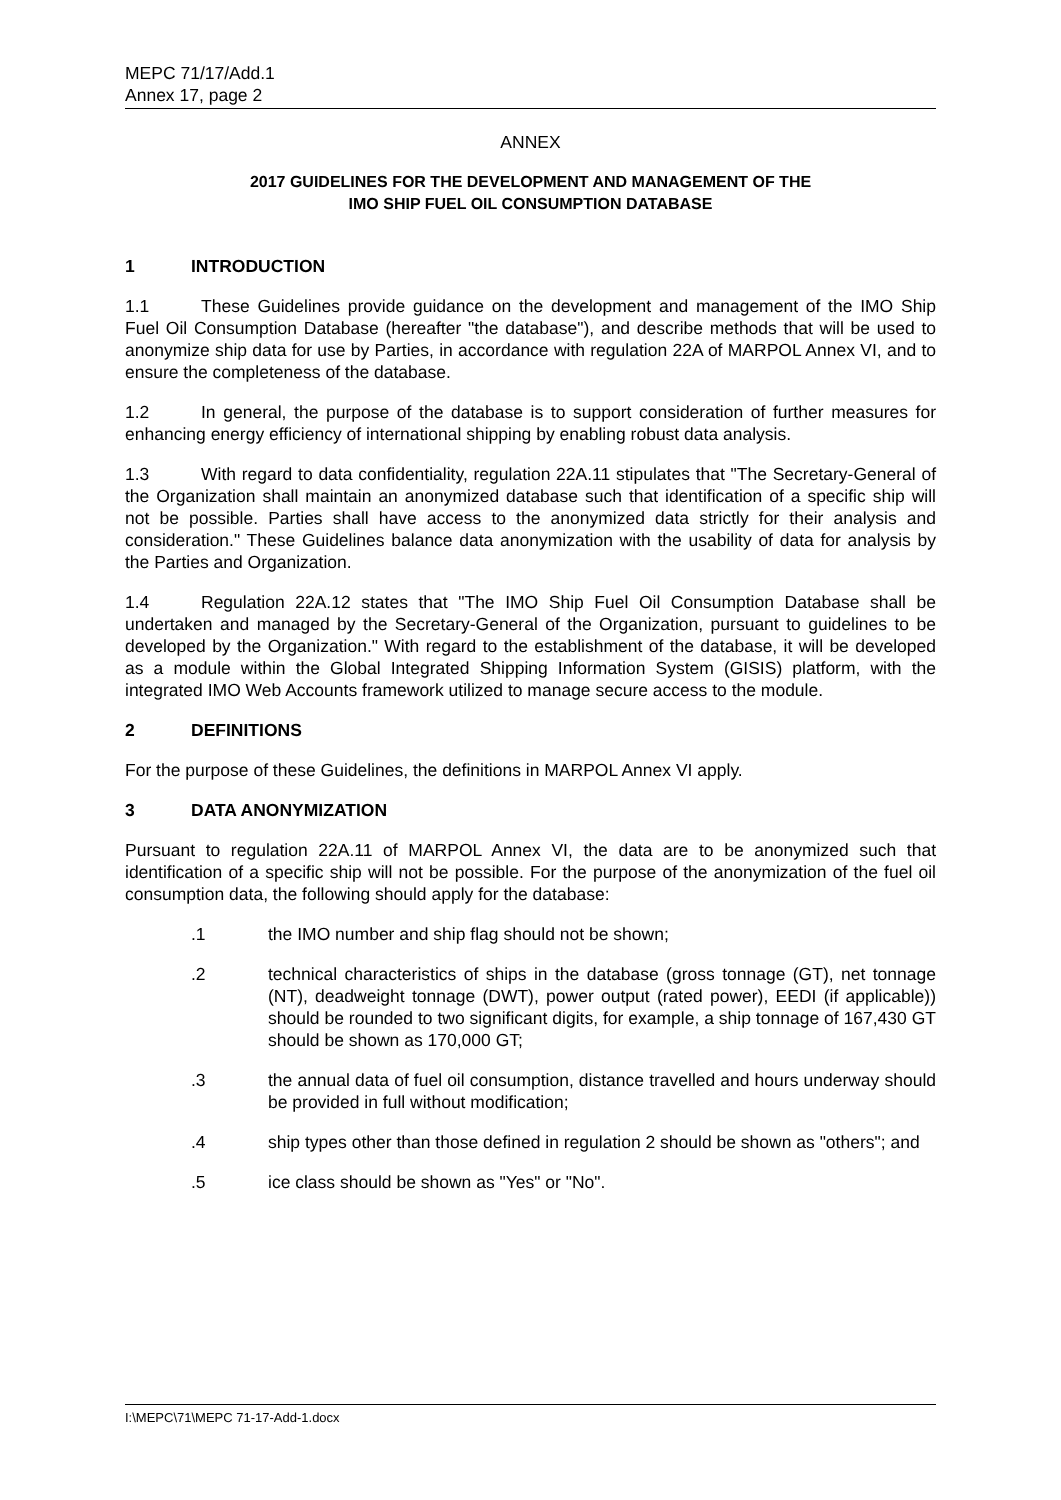MEPC 71/17/Add.1
Annex 17, page 2
ANNEX
2017 GUIDELINES FOR THE DEVELOPMENT AND MANAGEMENT OF THE
IMO SHIP FUEL OIL CONSUMPTION DATABASE
1 INTRODUCTION
1.1 These Guidelines provide guidance on the development and management of the IMO Ship Fuel Oil Consumption Database (hereafter "the database"), and describe methods that will be used to anonymize ship data for use by Parties, in accordance with regulation 22A of MARPOL Annex VI, and to ensure the completeness of the database.
1.2 In general, the purpose of the database is to support consideration of further measures for enhancing energy efficiency of international shipping by enabling robust data analysis.
1.3 With regard to data confidentiality, regulation 22A.11 stipulates that "The Secretary-General of the Organization shall maintain an anonymized database such that identification of a specific ship will not be possible. Parties shall have access to the anonymized data strictly for their analysis and consideration." These Guidelines balance data anonymization with the usability of data for analysis by the Parties and Organization.
1.4 Regulation 22A.12 states that "The IMO Ship Fuel Oil Consumption Database shall be undertaken and managed by the Secretary-General of the Organization, pursuant to guidelines to be developed by the Organization." With regard to the establishment of the database, it will be developed as a module within the Global Integrated Shipping Information System (GISIS) platform, with the integrated IMO Web Accounts framework utilized to manage secure access to the module.
2 DEFINITIONS
For the purpose of these Guidelines, the definitions in MARPOL Annex VI apply.
3 DATA ANONYMIZATION
Pursuant to regulation 22A.11 of MARPOL Annex VI, the data are to be anonymized such that identification of a specific ship will not be possible. For the purpose of the anonymization of the fuel oil consumption data, the following should apply for the database:
.1 the IMO number and ship flag should not be shown;
.2 technical characteristics of ships in the database (gross tonnage (GT), net tonnage (NT), deadweight tonnage (DWT), power output (rated power), EEDI (if applicable)) should be rounded to two significant digits, for example, a ship tonnage of 167,430 GT should be shown as 170,000 GT;
.3 the annual data of fuel oil consumption, distance travelled and hours underway should be provided in full without modification;
.4 ship types other than those defined in regulation 2 should be shown as "others"; and
.5 ice class should be shown as "Yes" or "No".
I:\MEPC\71\MEPC 71-17-Add-1.docx